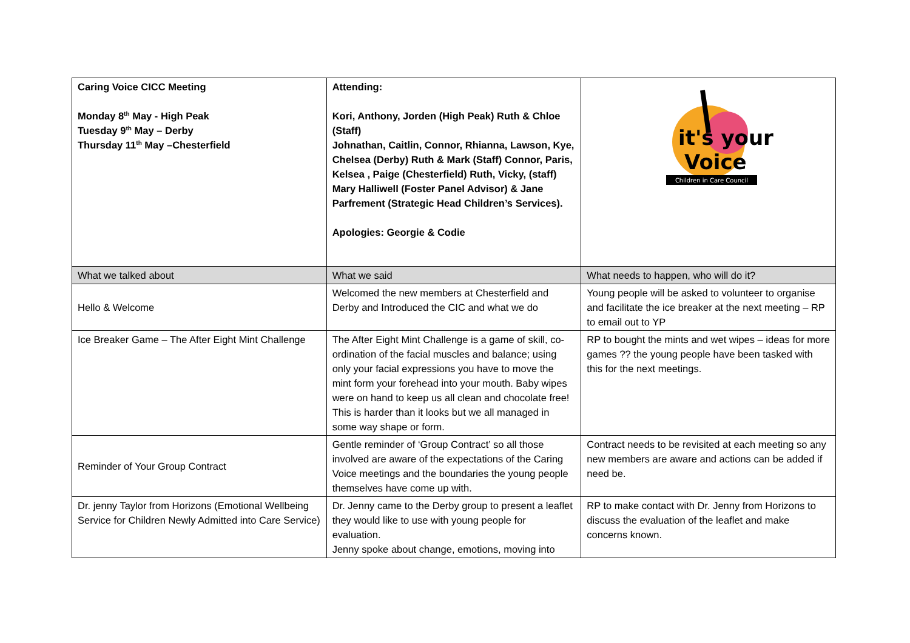| Caring Voice CICC Meeting Monday 8<sup>th</sup> May - High Peak Tuesday 9<sup>th</sup> May – Derby Thursday 11<sup>th</sup> May –Chesterfield | Attending: Kori, Anthony, Jorden (High Peak) Ruth & Chloe (Staff) Johnathan, Caitlin, Connor, Rhianna, Lawson, Kye, Chelsea (Derby) Ruth & Mark (Staff) Connor, Paris, Kelsea , Paige (Chesterfield) Ruth, Vicky, (staff) Mary Halliwell (Foster Panel Advisor) & Jane Parfrement (Strategic Head Children’s Services). Apologies: Georgie & Codie | it's your Voice Children in Care Council |
| What we talked about | What we said | What needs to happen, who will do it? |
| Hello & Welcome | Welcomed the new members at Chesterfield and Derby and Introduced the CIC and what we do | Young people will be asked to volunteer to organise and facilitate the ice breaker at the next meeting – RP to email out to YP |
| Ice Breaker Game – The After Eight Mint Challenge | The After Eight Mint Challenge is a game of skill, co-ordination of the facial muscles and balance; using only your facial expressions you have to move the mint form your forehead into your mouth. Baby wipes were on hand to keep us all clean and chocolate free! This is harder than it looks but we all managed in some way shape or form. | RP to bought the mints and wet wipes – ideas for more games ?? the young people have been tasked with this for the next meetings. |
| Reminder of Your Group Contract | Gentle reminder of ‘Group Contract’ so all those involved are aware of the expectations of the Caring Voice meetings and the boundaries the young people themselves have come up with. | Contract needs to be revisited at each meeting so any new members are aware and actions can be added if need be. |
| Dr. jenny Taylor from Horizons (Emotional Wellbeing Service for Children Newly Admitted into Care Service) | Dr. Jenny came to the Derby group to present a leaflet they would like to use with young people for evaluation. Jenny spoke about change, emotions, moving into | RP to make contact with Dr. Jenny from Horizons to discuss the evaluation of the leaflet and make concerns known. |